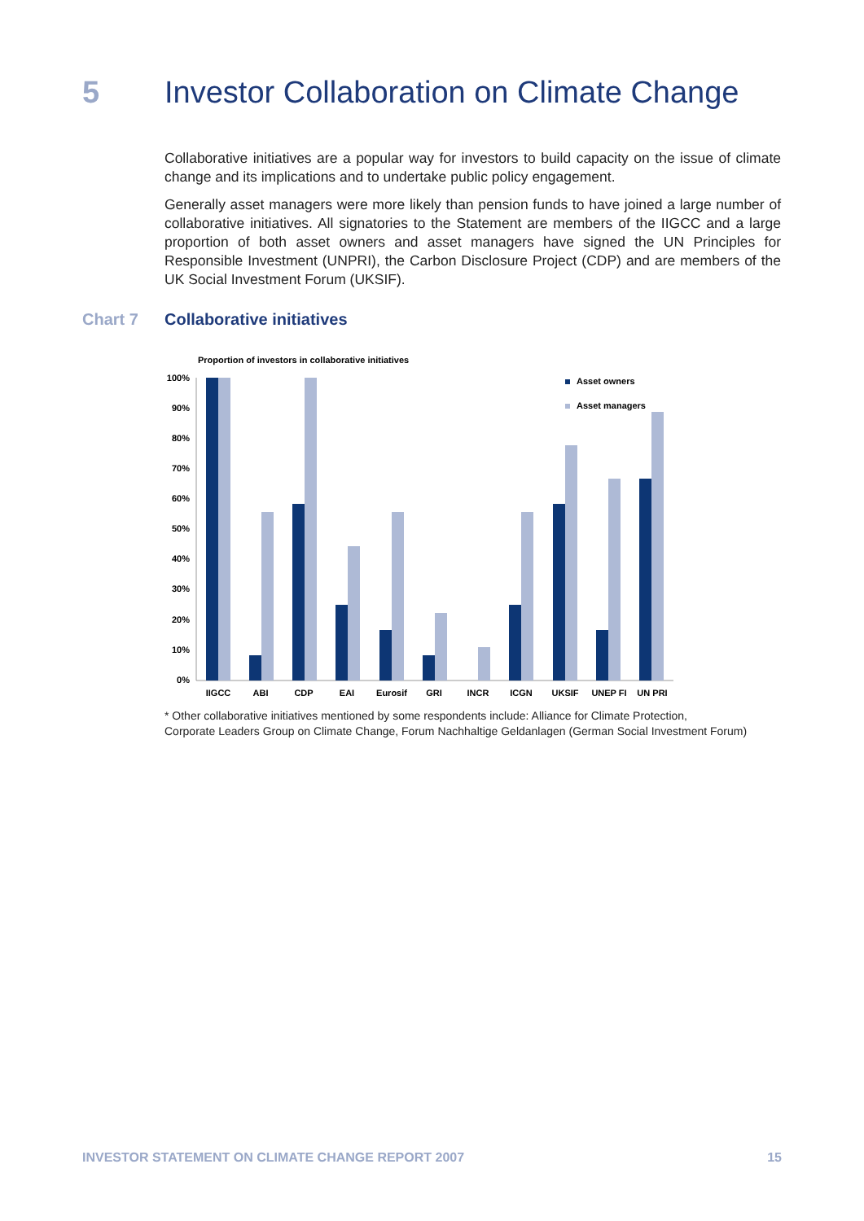5 Investor Collaboration on Climate Change
Collaborative initiatives are a popular way for investors to build capacity on the issue of climate change and its implications and to undertake public policy engagement.
Generally asset managers were more likely than pension funds to have joined a large number of collaborative initiatives. All signatories to the Statement are members of the IIGCC and a large proportion of both asset owners and asset managers have signed the UN Principles for Responsible Investment (UNPRI), the Carbon Disclosure Project (CDP) and are members of the UK Social Investment Forum (UKSIF).
Chart 7 Collaborative initiatives
Proportion of investors in collaborative initiatives
100%
90%
80%
70%
60%
50%
40%
30%
20%
10%
0%
Asset owners
Asset managers
IIGCC
ABI
CDP
EAI
Eurosif
GRI
INCR
ICGN
UKSIF
UNEP FI
UN PRI
* Other collaborative initiatives mentioned by some respondents include: Alliance for Climate Protection,
Corporate Leaders Group on Climate Change, Forum Nachhaltige Geldanlagen (German Social Investment Forum)
INVESTOR STATEMENT ON CLIMATE CHANGE REPORT 2007 15